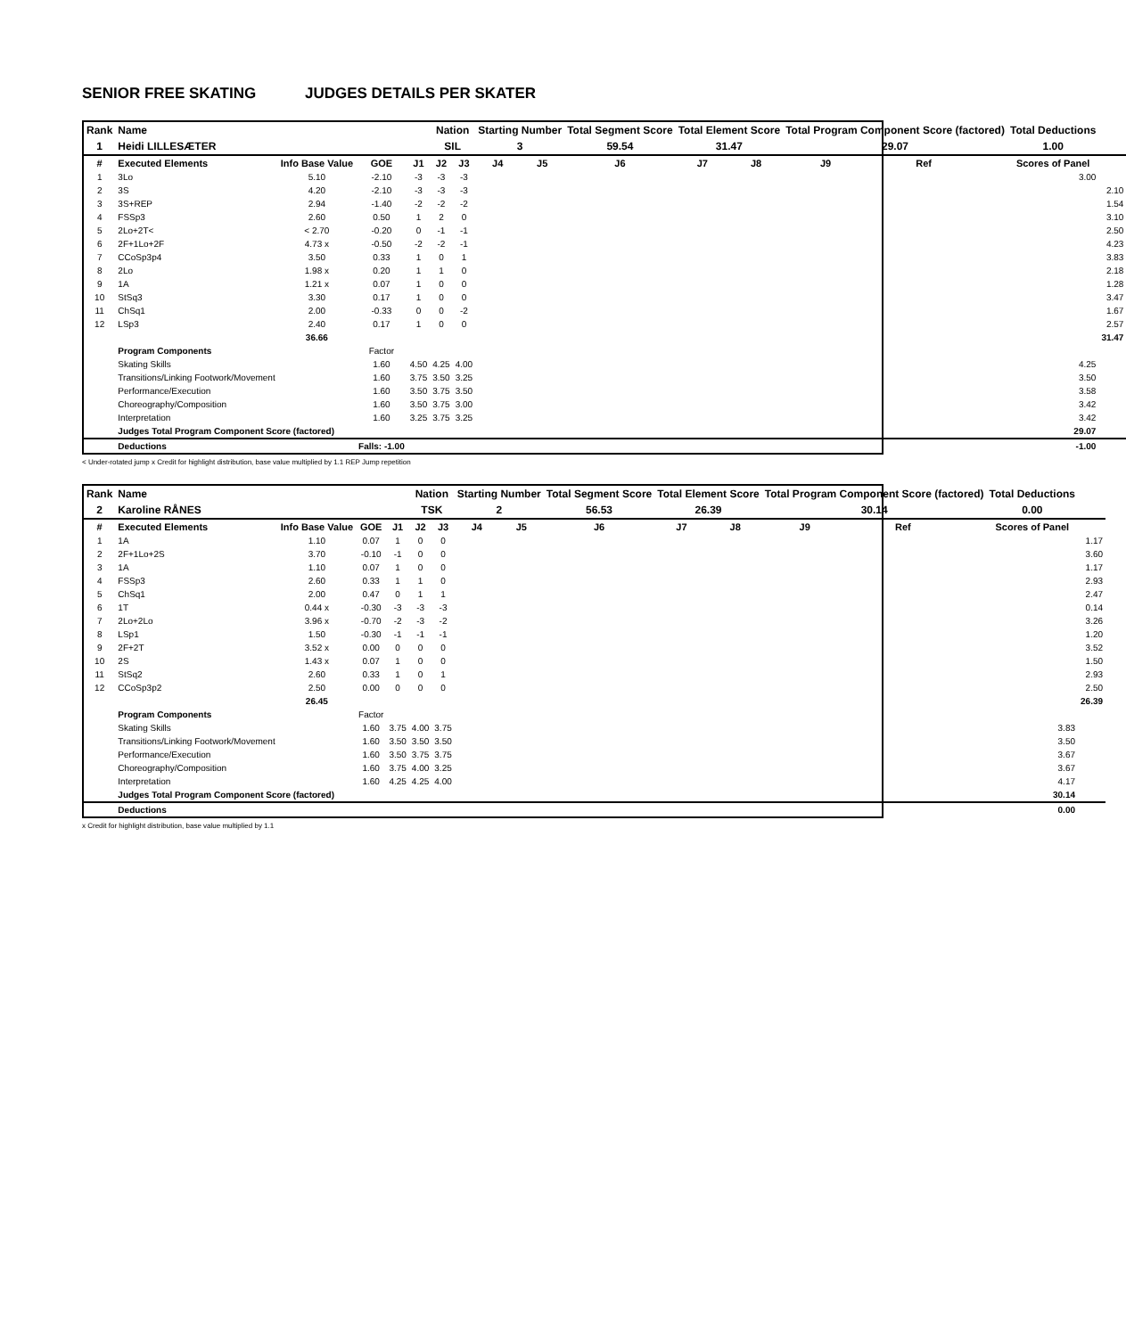SENIOR FREE SKATING JUDGES DETAILS PER SKATER
| Rank | Name | | | | Nation | | Starting Number | | Total Segment Score | Total Element Score | | Total Program Component Score (factored) | | | Total Deductions | |
| 1 | Heidi LILLESÆTER | | | | SIL | | 3 | | 59.54 | 31.47 | | 29.07 | | | 1.00 | |
| # | Executed Elements | Info Base Value | GOE | J1 | J2 | J3 | J4 | J5 | J6 | J7 | J8 | J9 | Ref | | Scores of Panel | |
| 1 | 3Lo | 5.10 | -2.10 | -3 | -3 | -3 | | | | | | | | | 3.00 | |
| 2 | 3S | 4.20 | -2.10 | -3 | -3 | -3 | | | | | | | | | | 2.10 |
| 3 | 3S+REP | 2.94 | -1.40 | -2 | -2 | -2 | | | | | | | | | | 1.54 |
| 4 | FSSp3 | 2.60 | 0.50 | 1 | 2 | 0 | | | | | | | | | | 3.10 |
| 5 | 2Lo+2T< | < 2.70 | -0.20 | 0 | -1 | -1 | | | | | | | | | | 2.50 |
| 6 | 2F+1Lo+2F | 4.73 x | -0.50 | -2 | -2 | -1 | | | | | | | | | | 4.23 |
| 7 | CCoSp3p4 | 3.50 | 0.33 | 1 | 0 | 1 | | | | | | | | | | 3.83 |
| 8 | 2Lo | 1.98 x | 0.20 | 1 | 1 | 0 | | | | | | | | | | 2.18 |
| 9 | 1A | 1.21 x | 0.07 | 1 | 0 | 0 | | | | | | | | | | 1.28 |
| 10 | StSq3 | 3.30 | 0.17 | 1 | 0 | 0 | | | | | | | | | | 3.47 |
| 11 | ChSq1 | 2.00 | -0.33 | 0 | 0 | -2 | | | | | | | | | | 1.67 |
| 12 | LSp3 | 2.40 | 0.17 | 1 | 0 | 0 | | | | | | | | | | 2.57 |
| | | 36.66 | | | | | | | | | | | | | | 31.47 |
| | Program Components | | Factor | | | | | | | | | | | | | |
| | Skating Skills | | 1.60 | 4.50 | 4.25 | 4.00 | | | | | | | | | 4.25 | |
| | Transitions/Linking Footwork/Movement | | 1.60 | 3.75 | 3.50 | 3.25 | | | | | | | | | 3.50 | |
| | Performance/Execution | | 1.60 | 3.50 | 3.75 | 3.50 | | | | | | | | | 3.58 | |
| | Choreography/Composition | | 1.60 | 3.50 | 3.75 | 3.00 | | | | | | | | | 3.42 | |
| | Interpretation | | 1.60 | 3.25 | 3.75 | 3.25 | | | | | | | | | 3.42 | |
| | Judges Total Program Component Score (factored) | | | | | | | | | | | | | | 29.07 | |
| | Deductions | | Falls: -1.00 | | | | | | | | | | | | -1.00 | |
< Under-rotated jump x Credit for highlight distribution, base value multiplied by 1.1 REP Jump repetition
| Rank | Name | | | | Nation | | Starting Number | | Total Segment Score | Total Element Score | | Total Program Component Score (factored) | | | Total Deductions | |
| 2 | Karoline RÅNES | | | | TSK | | 2 | | 56.53 | 26.39 | | 30.14 | | | 0.00 | |
| # | Executed Elements | Info Base Value | GOE | J1 | J2 | J3 | J4 | J5 | J6 | J7 | J8 | J9 | Ref | | Scores of Panel | |
| 1 | 1A | 1.10 | 0.07 | 1 | 0 | 0 | | | | | | | | | | 1.17 |
| 2 | 2F+1Lo+2S | 3.70 | -0.10 | -1 | 0 | 0 | | | | | | | | | | 3.60 |
| 3 | 1A | 1.10 | 0.07 | 1 | 0 | 0 | | | | | | | | | | 1.17 |
| 4 | FSSp3 | 2.60 | 0.33 | 1 | 1 | 0 | | | | | | | | | | 2.93 |
| 5 | ChSq1 | 2.00 | 0.47 | 0 | 1 | 1 | | | | | | | | | | 2.47 |
| 6 | 1T | 0.44 x | -0.30 | -3 | -3 | -3 | | | | | | | | | | 0.14 |
| 7 | 2Lo+2Lo | 3.96 x | -0.70 | -2 | -3 | -2 | | | | | | | | | | 3.26 |
| 8 | LSp1 | 1.50 | -0.30 | -1 | -1 | -1 | | | | | | | | | | 1.20 |
| 9 | 2F+2T | 3.52 x | 0.00 | 0 | 0 | 0 | | | | | | | | | | 3.52 |
| 10 | 2S | 1.43 x | 0.07 | 1 | 0 | 0 | | | | | | | | | | 1.50 |
| 11 | StSq2 | 2.60 | 0.33 | 1 | 0 | 1 | | | | | | | | | | 2.93 |
| 12 | CCoSp3p2 | 2.50 | 0.00 | 0 | 0 | 0 | | | | | | | | | | 2.50 |
| | | 26.45 | | | | | | | | | | | | | | 26.39 |
| | Program Components | | Factor | | | | | | | | | | | | | |
| | Skating Skills | | 1.60 | 3.75 | 4.00 | 3.75 | | | | | | | | | 3.83 | |
| | Transitions/Linking Footwork/Movement | | 1.60 | 3.50 | 3.50 | 3.50 | | | | | | | | | 3.50 | |
| | Performance/Execution | | 1.60 | 3.50 | 3.75 | 3.75 | | | | | | | | | 3.67 | |
| | Choreography/Composition | | 1.60 | 3.75 | 4.00 | 3.25 | | | | | | | | | 3.67 | |
| | Interpretation | | 1.60 | 4.25 | 4.25 | 4.00 | | | | | | | | | 4.17 | |
| | Judges Total Program Component Score (factored) | | | | | | | | | | | | | | 30.14 | |
| | Deductions | | | | | | | | | | | | | | 0.00 | |
x Credit for highlight distribution, base value multiplied by 1.1